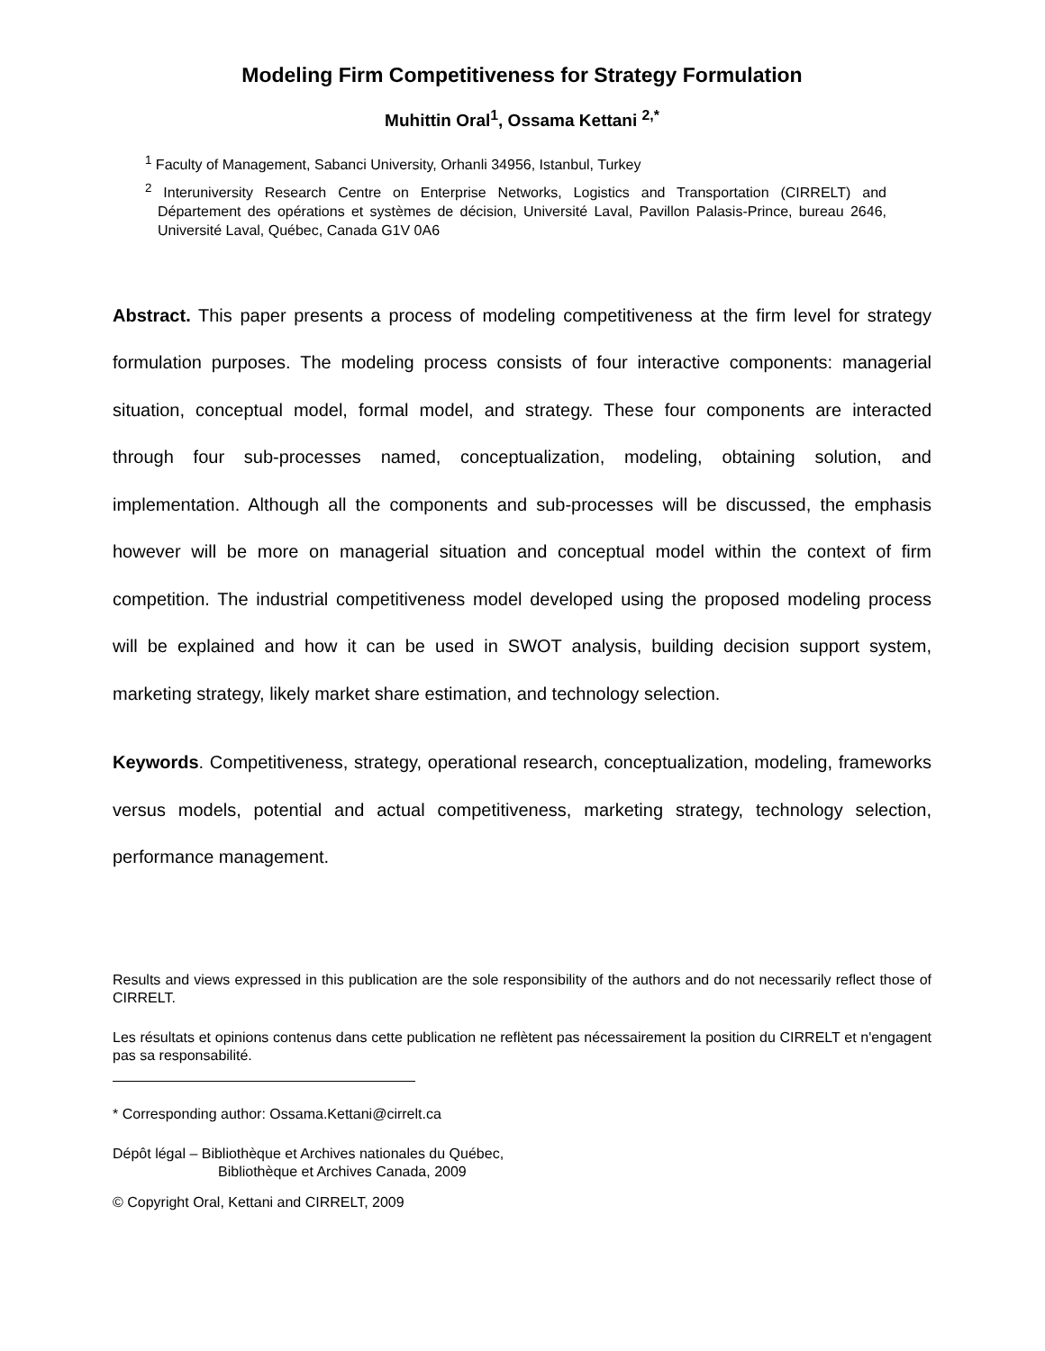Modeling Firm Competitiveness for Strategy Formulation
Muhittin Oral<sup>1</sup>, Ossama Kettani <sup>2,*</sup>
<sup>1</sup> Faculty of Management, Sabanci University, Orhanli 34956, Istanbul, Turkey
<sup>2</sup> Interuniversity Research Centre on Enterprise Networks, Logistics and Transportation (CIRRELT) and Département des opérations et systèmes de décision, Université Laval, Pavillon Palasis-Prince, bureau 2646, Université Laval, Québec, Canada G1V 0A6
Abstract. This paper presents a process of modeling competitiveness at the firm level for strategy formulation purposes. The modeling process consists of four interactive components: managerial situation, conceptual model, formal model, and strategy. These four components are interacted through four sub-processes named, conceptualization, modeling, obtaining solution, and implementation. Although all the components and sub-processes will be discussed, the emphasis however will be more on managerial situation and conceptual model within the context of firm competition. The industrial competitiveness model developed using the proposed modeling process will be explained and how it can be used in SWOT analysis, building decision support system, marketing strategy, likely market share estimation, and technology selection.
Keywords. Competitiveness, strategy, operational research, conceptualization, modeling, frameworks versus models, potential and actual competitiveness, marketing strategy, technology selection, performance management.
Results and views expressed in this publication are the sole responsibility of the authors and do not necessarily reflect those of CIRRELT.
Les résultats et opinions contenus dans cette publication ne reflètent pas nécessairement la position du CIRRELT et n'engagent pas sa responsabilité.
* Corresponding author: Ossama.Kettani@cirrelt.ca
Dépôt légal – Bibliothèque et Archives nationales du Québec,
Bibliothèque et Archives Canada, 2009
© Copyright Oral, Kettani and CIRRELT, 2009